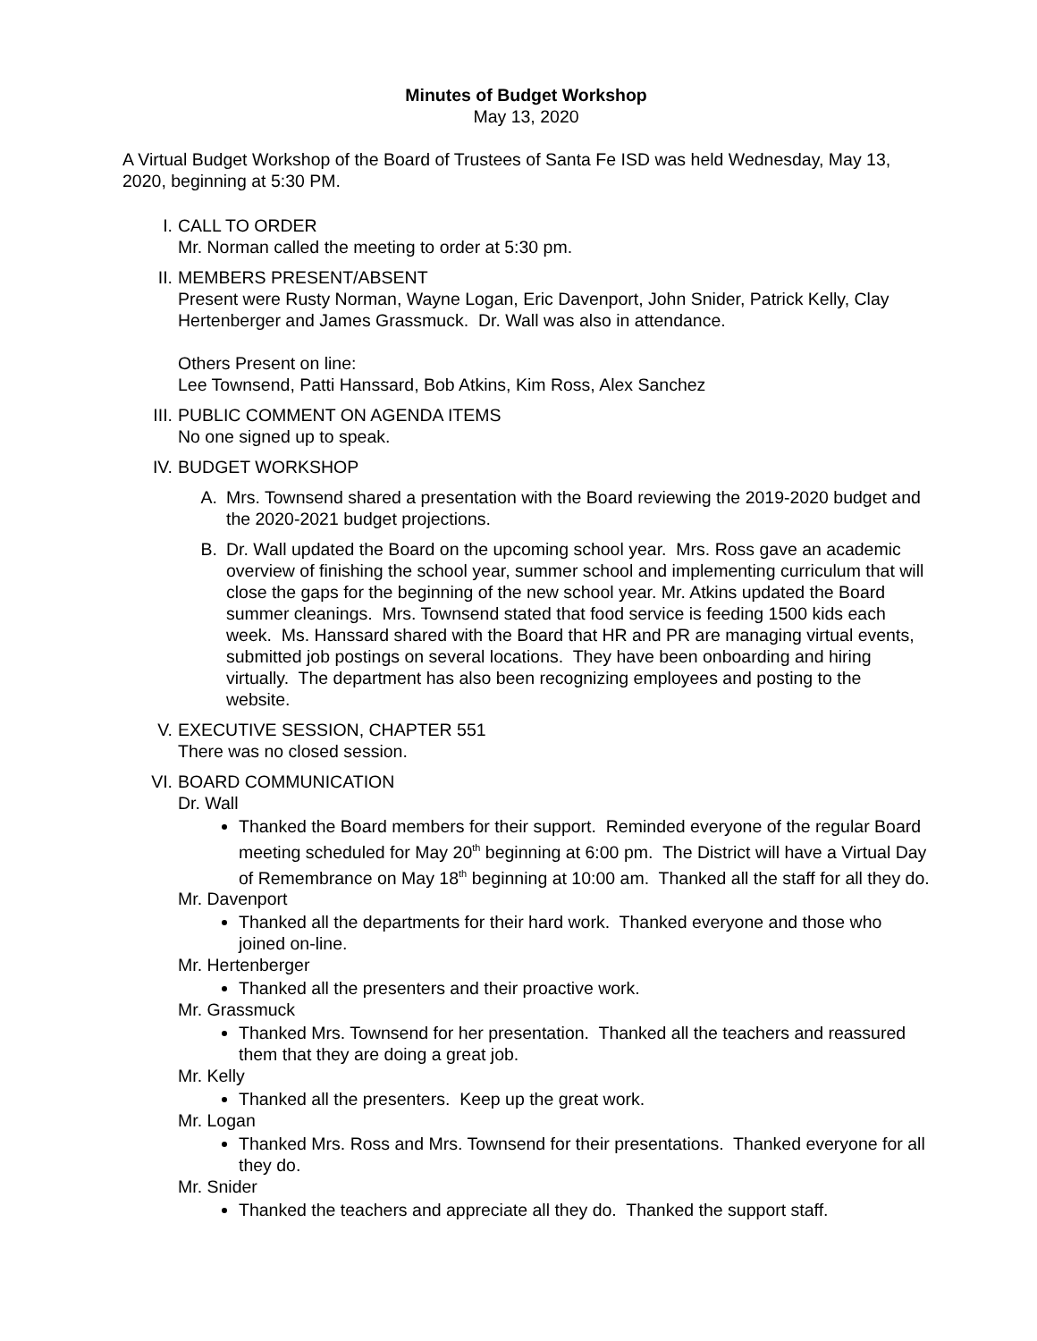Minutes of Budget Workshop
May 13, 2020
A Virtual Budget Workshop of the Board of Trustees of Santa Fe ISD was held Wednesday, May 13, 2020, beginning at 5:30 PM.
I. CALL TO ORDER
Mr. Norman called the meeting to order at 5:30 pm.
II. MEMBERS PRESENT/ABSENT
Present were Rusty Norman, Wayne Logan, Eric Davenport, John Snider, Patrick Kelly, Clay Hertenberger and James Grassmuck. Dr. Wall was also in attendance.
Others Present on line:
Lee Townsend, Patti Hanssard, Bob Atkins, Kim Ross, Alex Sanchez
III. PUBLIC COMMENT ON AGENDA ITEMS
No one signed up to speak.
IV. BUDGET WORKSHOP
A. Mrs. Townsend shared a presentation with the Board reviewing the 2019-2020 budget and the 2020-2021 budget projections.
B. Dr. Wall updated the Board on the upcoming school year. Mrs. Ross gave an academic overview of finishing the school year, summer school and implementing curriculum that will close the gaps for the beginning of the new school year. Mr. Atkins updated the Board summer cleanings. Mrs. Townsend stated that food service is feeding 1500 kids each week. Ms. Hanssard shared with the Board that HR and PR are managing virtual events, submitted job postings on several locations. They have been onboarding and hiring virtually. The department has also been recognizing employees and posting to the website.
V. EXECUTIVE SESSION, CHAPTER 551
There was no closed session.
VI. BOARD COMMUNICATION
Dr. Wall
Thanked the Board members for their support. Reminded everyone of the regular Board meeting scheduled for May 20<sup>th</sup> beginning at 6:00 pm. The District will have a Virtual Day of Remembrance on May 18<sup>th</sup> beginning at 10:00 am. Thanked all the staff for all they do.
Mr. Davenport
Thanked all the departments for their hard work. Thanked everyone and those who joined on-line.
Mr. Hertenberger
Thanked all the presenters and their proactive work.
Mr. Grassmuck
Thanked Mrs. Townsend for her presentation. Thanked all the teachers and reassured them that they are doing a great job.
Mr. Kelly
Thanked all the presenters. Keep up the great work.
Mr. Logan
Thanked Mrs. Ross and Mrs. Townsend for their presentations. Thanked everyone for all they do.
Mr. Snider
Thanked the teachers and appreciate all they do. Thanked the support staff.